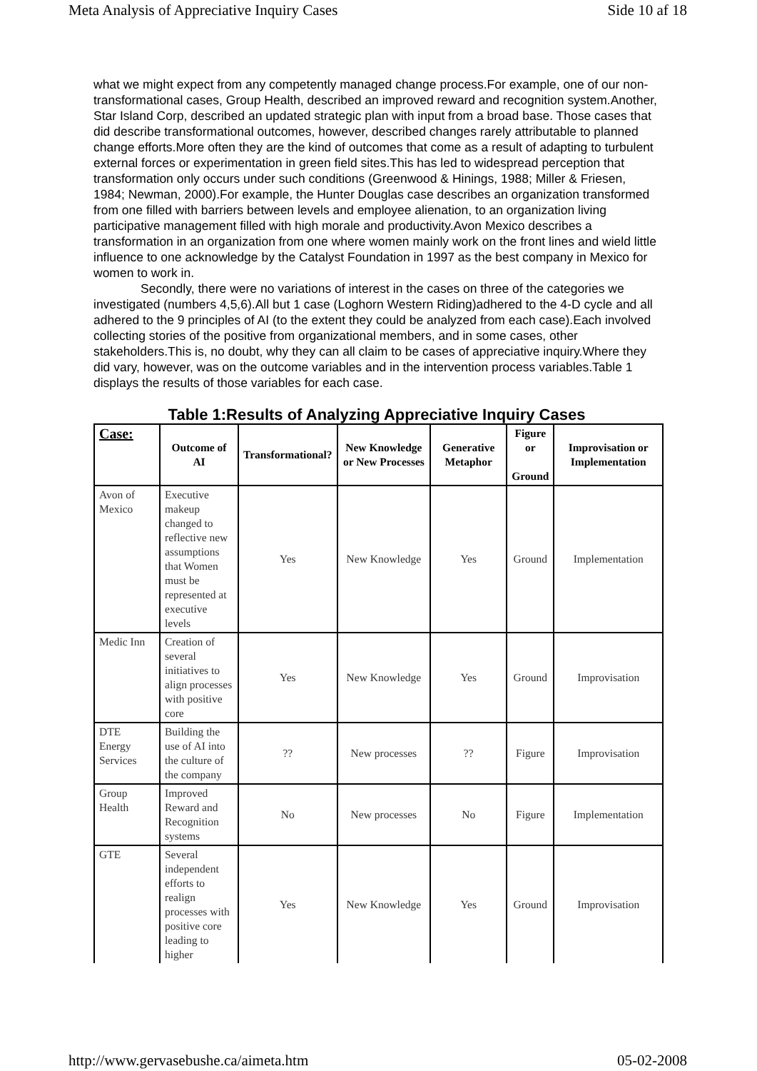Meta Analysis of Appreciative Inquiry Cases Side 10 af 18
what we might expect from any competently managed change process.For example, one of our non- transformational cases, Group Health, described an improved reward and recognition system.Another, Star Island Corp, described an updated strategic plan with input from a broad base. Those cases that did describe transformational outcomes, however, described changes rarely attributable to planned change efforts.More often they are the kind of outcomes that come as a result of adapting to turbulent external forces or experimentation in green field sites.This has led to widespread perception that transformation only occurs under such conditions (Greenwood & Hinings, 1988; Miller & Friesen, 1984; Newman, 2000).For example, the Hunter Douglas case describes an organization transformed from one filled with barriers between levels and employee alienation, to an organization living participative management filled with high morale and productivity.Avon Mexico describes a transformation in an organization from one where women mainly work on the front lines and wield little influence to one acknowledge by the Catalyst Foundation in 1997 as the best company in Mexico for women to work in.
Secondly, there were no variations of interest in the cases on three of the categories we investigated (numbers 4,5,6).All but 1 case (Loghorn Western Riding)adhered to the 4-D cycle and all adhered to the 9 principles of AI (to the extent they could be analyzed from each case).Each involved collecting stories of the positive from organizational members, and in some cases, other stakeholders.This is, no doubt, why they can all claim to be cases of appreciative inquiry.Where they did vary, however, was on the outcome variables and in the intervention process variables.Table 1 displays the results of those variables for each case.
Table 1:Results of Analyzing Appreciative Inquiry Cases
| Case: | Outcome of AI | Transformational? | New Knowledge or New Processes | Generative Metaphor | Figure or Ground | Improvisation or Implementation |
| --- | --- | --- | --- | --- | --- | --- |
| Avon of Mexico | Executive makeup changed to reflective new assumptions that Women must be represented at executive levels | Yes | New Knowledge | Yes | Ground | Implementation |
| Medic Inn | Creation of several initiatives to align processes with positive core | Yes | New Knowledge | Yes | Ground | Improvisation |
| DTE Energy Services | Building the use of AI into the culture of the company | ?? | New processes | ?? | Figure | Improvisation |
| Group Health | Improved Reward and Recognition systems | No | New processes | No | Figure | Implementation |
| GTE | Several independent efforts to realign processes with positive core leading to higher | Yes | New Knowledge | Yes | Ground | Improvisation |
http://www.gervasebushe.ca/aimeta.htm 05-02-2008